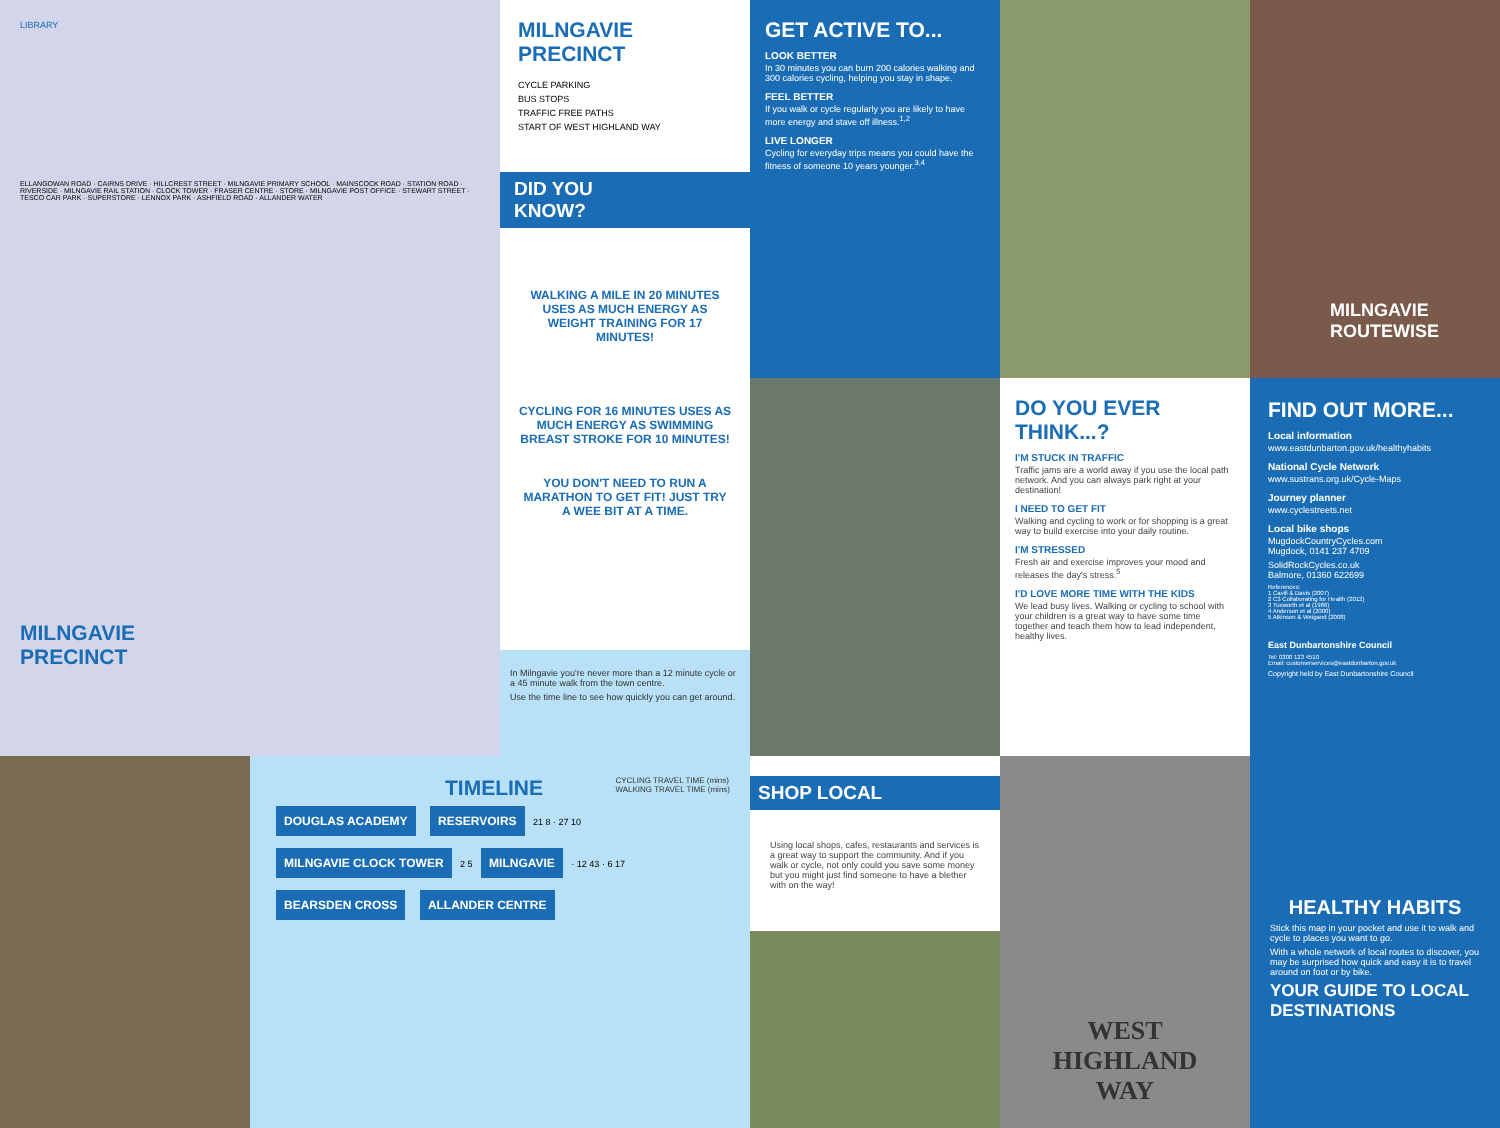LIBRARY
ELLANGOWAN ROAD · CAIRNS DRIVE · HILLCREST STREET · MILNGAVIE PRIMARY SCHOOL · MAINSCOCK ROAD · STATION ROAD · RIVERSIDE · MILNGAVIE RAIL STATION · CLOCK TOWER · FRASER CENTRE · STORE · MILNGAVIE POST OFFICE · STEWART STREET · TESCO CAR PARK · SUPERSTORE · LENNOX PARK · ASHFIELD ROAD · ALLANDER WATER
MILNGAVIE
PRECINCT
MILNGAVIE
PRECINCT
CYCLE PARKING
BUS STOPS
TRAFFIC FREE PATHS
START OF WEST HIGHLAND WAY
DID YOU
KNOW?
WALKING A MILE IN 20 MINUTES USES AS MUCH ENERGY AS WEIGHT TRAINING FOR 17 MINUTES!
CYCLING FOR 16 MINUTES USES AS MUCH ENERGY AS SWIMMING BREAST STROKE FOR 10 MINUTES!
YOU DON'T NEED TO RUN A MARATHON TO GET FIT! JUST TRY A WEE BIT AT A TIME.
In Milngavie you're never more than a 12 minute cycle or a 45 minute walk from the town centre.
Use the time line to see how quickly you can get around.
GET ACTIVE TO...
LOOK BETTER
In 30 minutes you can burn 200 calories walking and 300 calories cycling, helping you stay in shape.
FEEL BETTER
If you walk or cycle regularly you are likely to have more energy and stave off illness.<sup>1,2</sup>
LIVE LONGER
Cycling for everyday trips means you could have the fitness of someone 10 years younger.<sup>3,4</sup>
MILNGAVIE
ROUTEWISE
DO YOU EVER
THINK...?
I'M STUCK IN TRAFFIC
Traffic jams are a world away if you use the local path network. And you can always park right at your destination!
I NEED TO GET FIT
Walking and cycling to work or for shopping is a great way to build exercise into your daily routine.
I'M STRESSED
Fresh air and exercise improves your mood and releases the day's stress.<sup>5</sup>
I'D LOVE MORE TIME WITH THE KIDS
We lead busy lives. Walking or cycling to school with your children is a great way to have some time together and teach them how to lead independent, healthy lives.
FIND OUT MORE...
Local information
www.eastdunbarton.gov.uk/healthyhabits
National Cycle Network
www.sustrans.org.uk/Cycle-Maps
Journey planner
www.cyclestreets.net
Local bike shops
MugdockCountryCycles.com
Mugdock, 0141 237 4709
SolidRockCycles.co.uk
Balmore, 01360 622699
References:
1 Cavill & Davis (2007)
2 C3 Collaborating for Health (2012)
3 Tuxworth et al (1986)
4 Anderson et al (2000)
5 Atkinson & Weigand (2008)
East Dunbartonshire Council
Tel: 0300 123 4510
Email: customerservices@eastdunbarton.gov.uk
Copyright held by East Dunbartonshire Council
TIMELINE
CYCLING TRAVEL TIME (mins)
WALKING TRAVEL TIME (mins)
DOUGLAS ACADEMY RESERVOIRS 21 8 · 27 10
MILNGAVIE CLOCK TOWER 2 5 MILNGAVIE · 12 43 · 6 17
BEARSDEN CROSS ALLANDER CENTRE
SHOP LOCAL
Using local shops, cafes, restaurants and services is a great way to support the community. And if you walk or cycle, not only could you save some money but you might just find someone to have a blether with on the way!
WEST
HIGHLAND
WAY
HEALTHY HABITS
Stick this map in your pocket and use it to walk and cycle to places you want to go.
With a whole network of local routes to discover, you may be surprised how quick and easy it is to travel around on foot or by bike.
YOUR GUIDE TO LOCAL DESTINATIONS